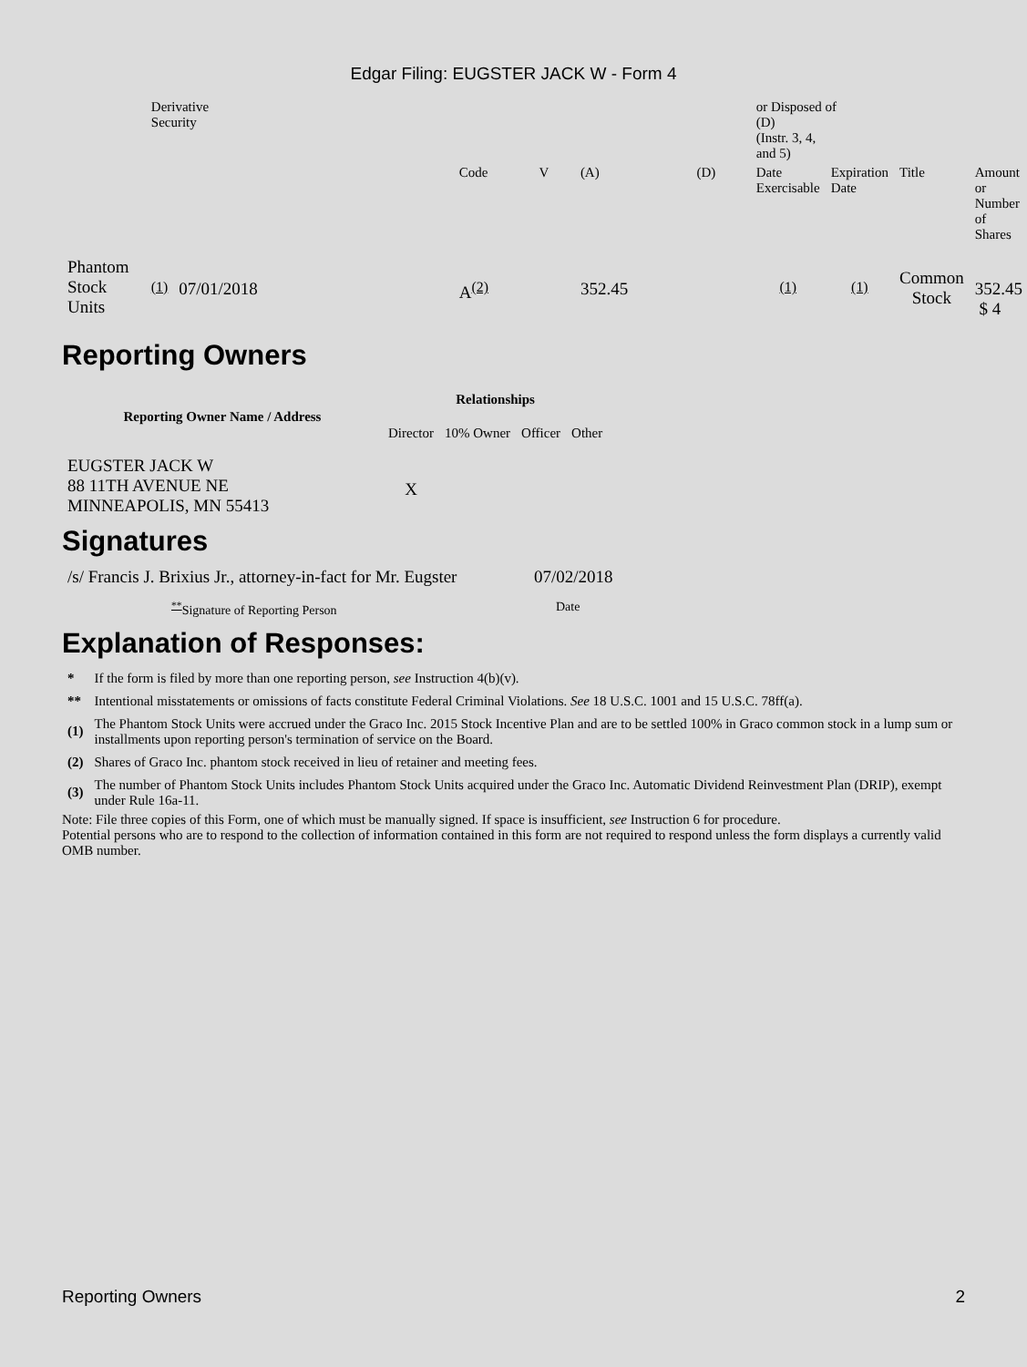Edgar Filing: EUGSTER JACK W - Form 4
| | Derivative Security | | | | | | | or Disposed of (D) (Instr. 3, 4, and 5) | | | |
| | | | | Code | V | (A) | (D) | Date Exercisable | Expiration Date | Title | Amount or Number of Shares |
| Phantom Stock Units | <sup>(1)</sup> | 07/01/2018 | | A<sup>(2)</sup> | | 352.45 | | <sup>(1)</sup> | <sup>(1)</sup> | Common Stock | 352.45 $ 4 |
Reporting Owners
| Reporting Owner Name / Address | Relationships | | | |
| --- | --- | --- | --- | --- |
| | Director | 10% Owner | Officer | Other |
| EUGSTER JACK W 88 11TH AVENUE NE MINNEAPOLIS, MN 55413 | X | | | |
Signatures
| /s/ Francis J. Brixius Jr., attorney-in-fact for Mr. Eugster | 07/02/2018 |
| <sup>**</sup> Signature of Reporting Person | Date |
Explanation of Responses:
| * | If the form is filed by more than one reporting person, see Instruction 4(b)(v). |
| ** | Intentional misstatements or omissions of facts constitute Federal Criminal Violations. See 18 U.S.C. 1001 and 15 U.S.C. 78ff(a). |
| (1) | The Phantom Stock Units were accrued under the Graco Inc. 2015 Stock Incentive Plan and are to be settled 100% in Graco common stock in a lump sum or installments upon reporting person's termination of service on the Board. |
| (2) | Shares of Graco Inc. phantom stock received in lieu of retainer and meeting fees. |
| (3) | The number of Phantom Stock Units includes Phantom Stock Units acquired under the Graco Inc. Automatic Dividend Reinvestment Plan (DRIP), exempt under Rule 16a-11. |
Note: File three copies of this Form, one of which must be manually signed. If space is insufficient, see Instruction 6 for procedure.
Potential persons who are to respond to the collection of information contained in this form are not required to respond unless the form displays a currently valid OMB number.
Reporting Owners 2